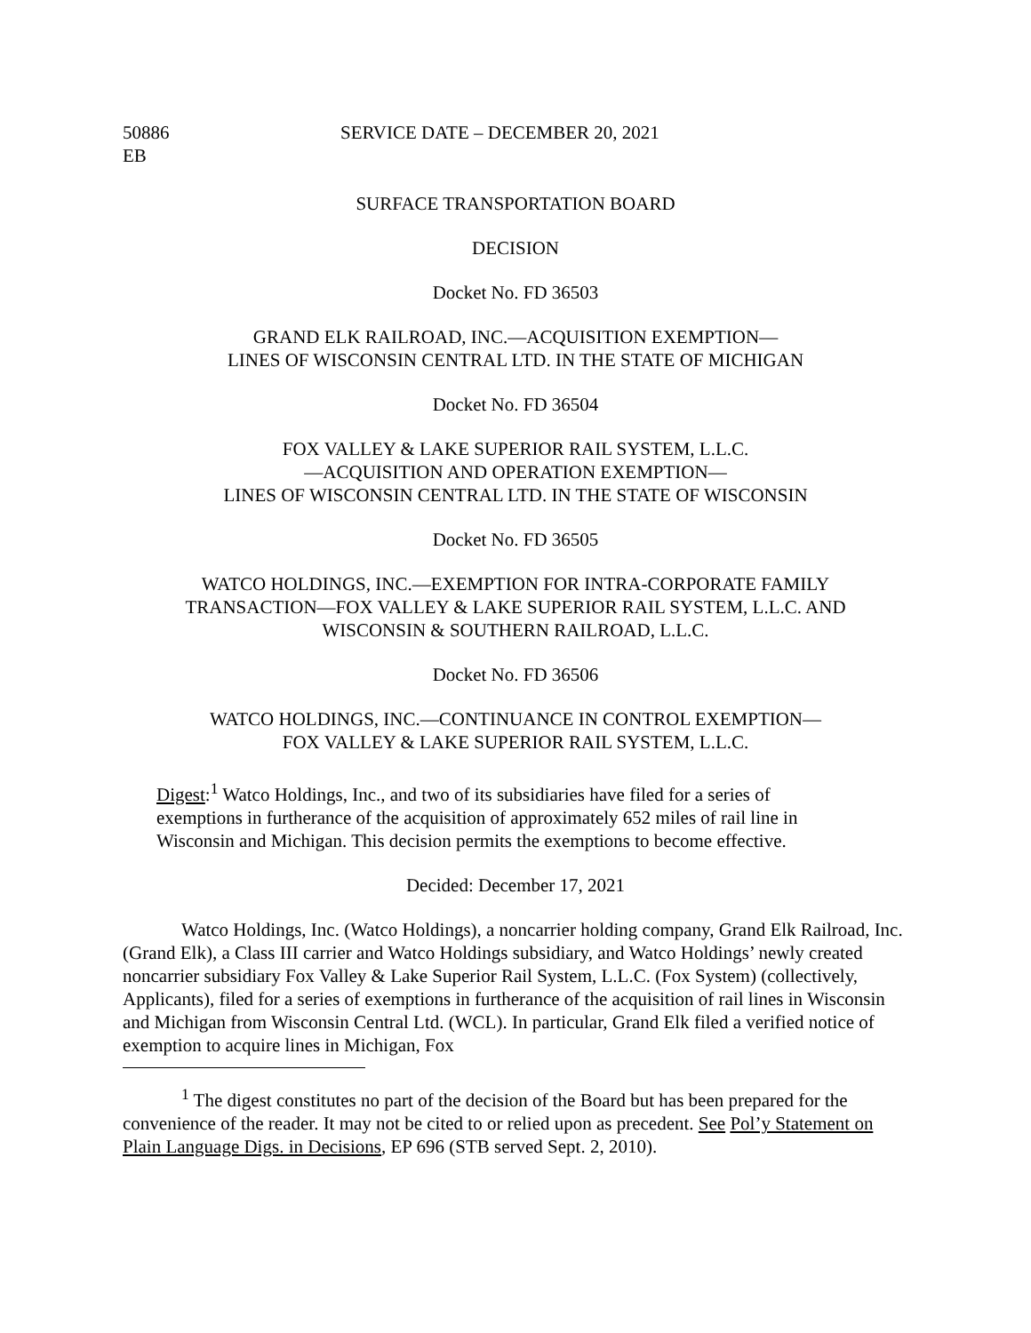50886
EB
SERVICE DATE – DECEMBER 20, 2021
SURFACE TRANSPORTATION BOARD
DECISION
Docket No. FD 36503
GRAND ELK RAILROAD, INC.—ACQUISITION EXEMPTION—
LINES OF WISCONSIN CENTRAL LTD. IN THE STATE OF MICHIGAN
Docket No. FD 36504
FOX VALLEY & LAKE SUPERIOR RAIL SYSTEM, L.L.C.
—ACQUISITION AND OPERATION EXEMPTION—
LINES OF WISCONSIN CENTRAL LTD. IN THE STATE OF WISCONSIN
Docket No. FD 36505
WATCO HOLDINGS, INC.—EXEMPTION FOR INTRA-CORPORATE FAMILY
TRANSACTION—FOX VALLEY & LAKE SUPERIOR RAIL SYSTEM, L.L.C. AND
WISCONSIN & SOUTHERN RAILROAD, L.L.C.
Docket No. FD 36506
WATCO HOLDINGS, INC.—CONTINUANCE IN CONTROL EXEMPTION—
FOX VALLEY & LAKE SUPERIOR RAIL SYSTEM, L.L.C.
Digest:<sup>1</sup> Watco Holdings, Inc., and two of its subsidiaries have filed for a series of exemptions in furtherance of the acquisition of approximately 652 miles of rail line in Wisconsin and Michigan. This decision permits the exemptions to become effective.
Decided: December 17, 2021
Watco Holdings, Inc. (Watco Holdings), a noncarrier holding company, Grand Elk Railroad, Inc. (Grand Elk), a Class III carrier and Watco Holdings subsidiary, and Watco Holdings’ newly created noncarrier subsidiary Fox Valley & Lake Superior Rail System, L.L.C. (Fox System) (collectively, Applicants), filed for a series of exemptions in furtherance of the acquisition of rail lines in Wisconsin and Michigan from Wisconsin Central Ltd. (WCL). In particular, Grand Elk filed a verified notice of exemption to acquire lines in Michigan, Fox
<sup>1</sup> The digest constitutes no part of the decision of the Board but has been prepared for the convenience of the reader. It may not be cited to or relied upon as precedent. See Pol’y Statement on Plain Language Digs. in Decisions, EP 696 (STB served Sept. 2, 2010).